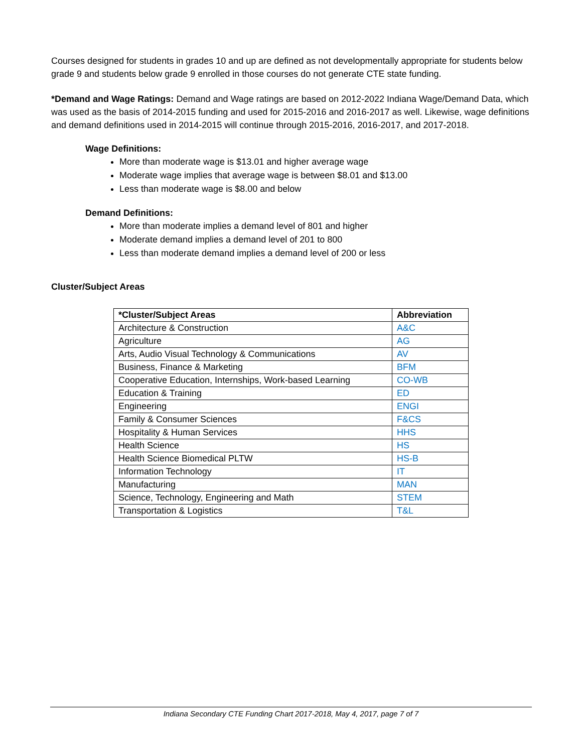Courses designed for students in grades 10 and up are defined as not developmentally appropriate for students below grade 9 and students below grade 9 enrolled in those courses do not generate CTE state funding.
*Demand and Wage Ratings: Demand and Wage ratings are based on 2012-2022 Indiana Wage/Demand Data, which was used as the basis of 2014-2015 funding and used for 2015-2016 and 2016-2017 as well. Likewise, wage definitions and demand definitions used in 2014-2015 will continue through 2015-2016, 2016-2017, and 2017-2018.
Wage Definitions:
More than moderate wage is $13.01 and higher average wage
Moderate wage implies that average wage is between $8.01 and $13.00
Less than moderate wage is $8.00 and below
Demand Definitions:
More than moderate implies a demand level of 801 and higher
Moderate demand implies a demand level of 201 to 800
Less than moderate demand implies a demand level of 200 or less
Cluster/Subject Areas
| *Cluster/Subject Areas | Abbreviation |
| --- | --- |
| Architecture & Construction | A&C |
| Agriculture | AG |
| Arts, Audio Visual Technology & Communications | AV |
| Business, Finance & Marketing | BFM |
| Cooperative Education, Internships, Work-based Learning | CO-WB |
| Education & Training | ED |
| Engineering | ENGI |
| Family & Consumer Sciences | F&CS |
| Hospitality & Human Services | HHS |
| Health Science | HS |
| Health Science Biomedical PLTW | HS-B |
| Information Technology | IT |
| Manufacturing | MAN |
| Science, Technology, Engineering and Math | STEM |
| Transportation & Logistics | T&L |
Indiana Secondary CTE Funding Chart 2017-2018, May 4, 2017, page 7 of 7